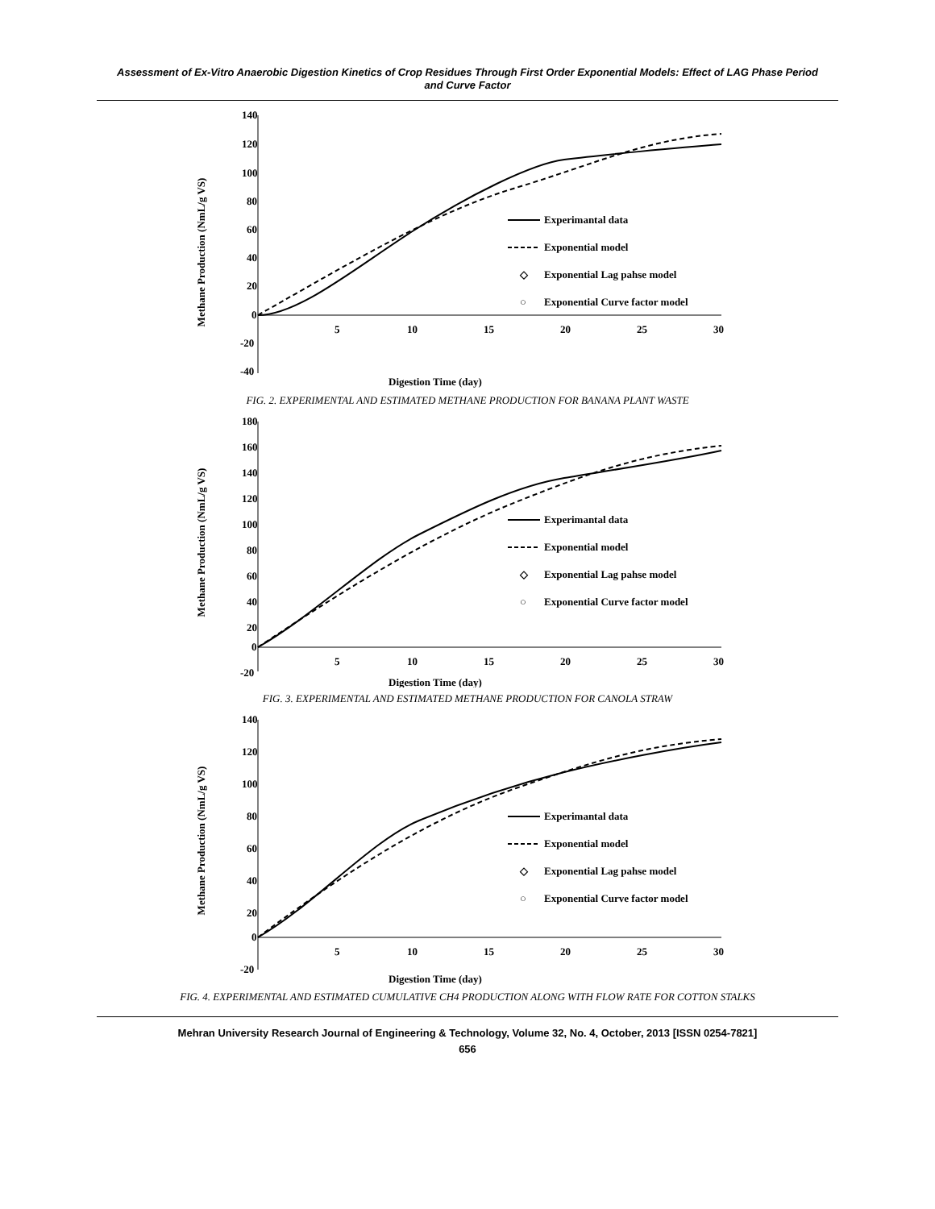Assessment of Ex-Vitro Anaerobic Digestion Kinetics of Crop Residues Through First Order Exponential Models: Effect of LAG Phase Period
and Curve Factor
Methane Production (NmL/g VS)
140
120
100
80
60
40
20
0
-20
-40
5
10
15
20
25
30
Experimantal data
Exponential model
◇
Exponential Lag pahse model
○
Exponential Curve factor model
Digestion Time (day)
FIG. 2. EXPERIMENTAL AND ESTIMATED METHANE PRODUCTION FOR BANANA PLANT WASTE
Methane Production (NmL/g VS)
180
160
140
120
100
80
60
40
20
0
-20
5
10
15
20
25
30
Experimantal data
Exponential model
◇
Exponential Lag pahse model
○
Exponential Curve factor model
Digestion Time (day)
FIG. 3. EXPERIMENTAL AND ESTIMATED METHANE PRODUCTION FOR CANOLA STRAW
Methane Production (NmL/g VS)
140
120
100
80
60
40
20
0
-20
5
10
15
20
25
30
Experimantal data
Exponential model
◇
Exponential Lag pahse model
○
Exponential Curve factor model
Digestion Time (day)
FIG. 4. EXPERIMENTAL AND ESTIMATED CUMULATIVE CH4 PRODUCTION ALONG WITH FLOW RATE FOR COTTON STALKS
Mehran University Research Journal of Engineering & Technology, Volume 32, No. 4, October, 2013 [ISSN 0254-7821]
656